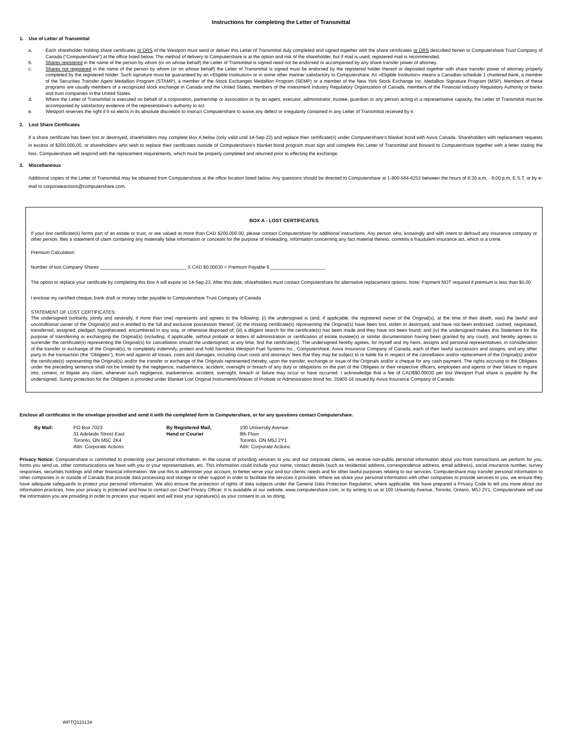Instructions for completing the Letter of Transmittal
1. Use of Letter of Transmittal
a. Each shareholder holding share certificates or DRS of the Westport must send or deliver this Letter of Transmittal duly completed and signed together with the share certificates or DRS described herein to Computershare Trust Company of Canada (“Computershare”) at the office listed below. The method of delivery to Computershare is at the option and risk of the shareholder, but if mail is used, registered mail is recommended.
b. Shares registered in the name of the person by whom (or on whose behalf) the Letter of Transmittal is signed need not be endorsed or accompanied by any share transfer power of attorney.
c. Shares not registered in the name of the person by whom (or on whose behalf) the Letter of Transmittal is signed must be endorsed by the registered holder thereof or deposited together with share transfer power of attorney properly completed by the registered holder. Such signature must be guaranteed by an «Eligible Institution» or in some other manner satisfactory to Computershare. An «Eligible Institution» means a Canadian schedule 1 chartered bank, a member of the Securities Transfer Agent Medallion Program (STAMP), a member of the Stock Exchanges Medallion Program (SEMP) or a member of the New York Stock Exchange Inc. Medallion Signature Program (MSP). Members of these programs are usually members of a recognized stock exchange in Canada and the United States, members of the Investment Industry Regulatory Organization of Canada, members of the Financial Industry Regulatory Authority or banks and trust companies in the United States.
d. Where the Letter of Transmittal is executed on behalf of a corporation, partnership or association or by an agent, executor, administrator, trustee, guardian or any person acting in a representative capacity, the Letter of Transmittal must be accompanied by satisfactory evidence of the representative’s authority to act.
e. Westport reserves the right if it so elects in its absolute discretion to instruct Computershare to waive any defect or irregularity contained in any Letter of Transmittal received by it.
2. Lost Share Certificates
If a share certificate has been lost or destroyed, shareholders may complete Box A below (only valid until 14-Sep-23) and replace their certificate(s) under Computershare’s blanket bond with Aviva Canada. Shareholders with replacement requests in excess of $200,000.00, or shareholders who wish to replace their certificates outside of Computershare’s blanket bond program must sign and complete this Letter of Transmittal and forward to Computershare together with a letter stating the loss. Computershare will respond with the replacement requirements, which must be properly completed and returned prior to effecting the exchange.
3. Miscellaneous
Additional copies of the Letter of Transmittal may be obtained from Computershare at the office location listed below. Any questions should be directed to Computershare at 1-800-564-6253 between the hours of 8:30 a.m. - 8:00 p.m. E.S.T, or by e-mail to corporateactions@computershare.com.
BOX A - LOST CERTIFICATES
If your lost certificate(s) forms part of an estate or trust, or are valued at more than CAD $200,000.00, please contact Computershare for additional instructions. Any person who, knowingly and with intent to defraud any insurance company or other person, files a statement of claim containing any materially false information or conceals for the purpose of misleading, information concerning any fact material thereto, commits a fraudulent insurance act, which is a crime.
Premium Calculation:
Number of lost Company Shares _________________________________ X CAD $0.00030 = Premium Payable $ _____________________
The option to replace your certificate by completing this Box A will expire on 14-Sep-23. After this date, shareholders must contact Computershare for alternative replacement options. Note: Payment NOT required if premium is less than $5.00
I enclose my certified cheque, bank draft or money order payable to Computershare Trust Company of Canada
STATEMENT OF LOST CERTIFICATES:
The undersigned (solitarily, jointly and severally, if more than one) represents and agrees to the following: (i) the undersigned is (and, if applicable, the registered owner of the Original(s), at the time of their death, was) the lawful and unconditional owner of the Original(s) and is entitled to the full and exclusive possession thereof; (ii) the missing certificate(s) representing the Original(s) have been lost, stolen or destroyed, and have not been endorsed, cashed, negotiated, transferred, assigned, pledged, hypothecated, encumbered in any way, or otherwise disposed of; (iii) a diligent search for the certificate(s) has been made and they have not been found; and (iv) the undersigned makes this Statement for the purpose of transferring or exchanging the Original(s) (including, if applicable, without probate or letters of administration or certification of estate trustee(s) or similar documentation having been granted by any court), and hereby agrees to surrender the certificate(s) representing the Original(s) for cancellation should the undersigned, at any time, find the certificate(s). The undersigned hereby agrees, for myself and my heirs, assigns and personal representatives, in consideration of the transfer or exchange of the Original(s), to completely indemnify, protect and hold harmless Westport Fuel Systems Inc., Computershare, Aviva Insurance Company of Canada, each of their lawful successors and assigns, and any other party to the transaction (the “Obligees”), from and against all losses, costs and damages, including court costs and attorneys’ fees that they may be subject to or liable for in respect of the cancellation and/or replacement of the Original(s) and/or the certificate(s) representing the Original(s) and/or the transfer or exchange of the Originals represented thereby, upon the transfer, exchange or issue of the Originals and/or a cheque for any cash payment. The rights accruing to the Obligees under the preceding sentence shall not be limited by the negligence, inadvertence, accident, oversight or breach of any duty or obligations on the part of the Obligees or their respective officers, employees and agents or their failure to inquire into, contest, or litigate any claim, whenever such negligence, inadvertence, accident, oversight, breach or failure may occur or have occurred. I acknowledge that a fee of CAD$$0.00030 per lost Westport Fuel share is payable by the undersigned. Surety protection for the Obligees is provided under Blanket Lost Original Instruments/Waiver of Probate or Administration Bond No. 35900-16 issued by Aviva Insurance Company of Canada.
Enclose all certificates in the envelope provided and send it with the completed form to Computershare, or for any questions contact Computershare.
| By Mail: | PO Box 7023 31 Adelaide Street East Toronto, ON M5C 2K4 Attn: Corporate Actions | By Registered Mail, Hand or Courier | 100 University Avenue 8th Floor Toronto, ON M5J 2Y1 Attn: Corporate Actions |
Privacy Notice: Computershare is committed to protecting your personal information. In the course of providing services to you and our corporate clients, we receive non-public personal information about you-from transactions we perform for you, forms you send us, other communications we have with you or your representatives, etc. This information could include your name, contact details (such as residential address, correspondence address, email address), social insurance number, survey responses, securities holdings and other financial information. We use this to administer your account, to better serve your and our clients’ needs and for other lawful purposes relating to our services. Computershare may transfer personal information to other companies in or outside of Canada that provide data processing and storage or other support in order to facilitate the services it provides. Where we share your personal information with other companies to provide services to you, we ensure they have adequate safeguards to protect your personal information. We also ensure the protection of rights of data subjects under the General Data Protection Regulation, where applicable. We have prepared a Privacy Code to tell you more about our information practices, how your privacy is protected and how to contact our Chief Privacy Officer. It is available at our website, www.computershare.com, or by writing to us at 100 University Avenue, Toronto, Ontario, M5J 2Y1. Computershare will use the information you are providing in order to process your request and will treat your signature(s) as your consent to us so doing.
WPTQ115134